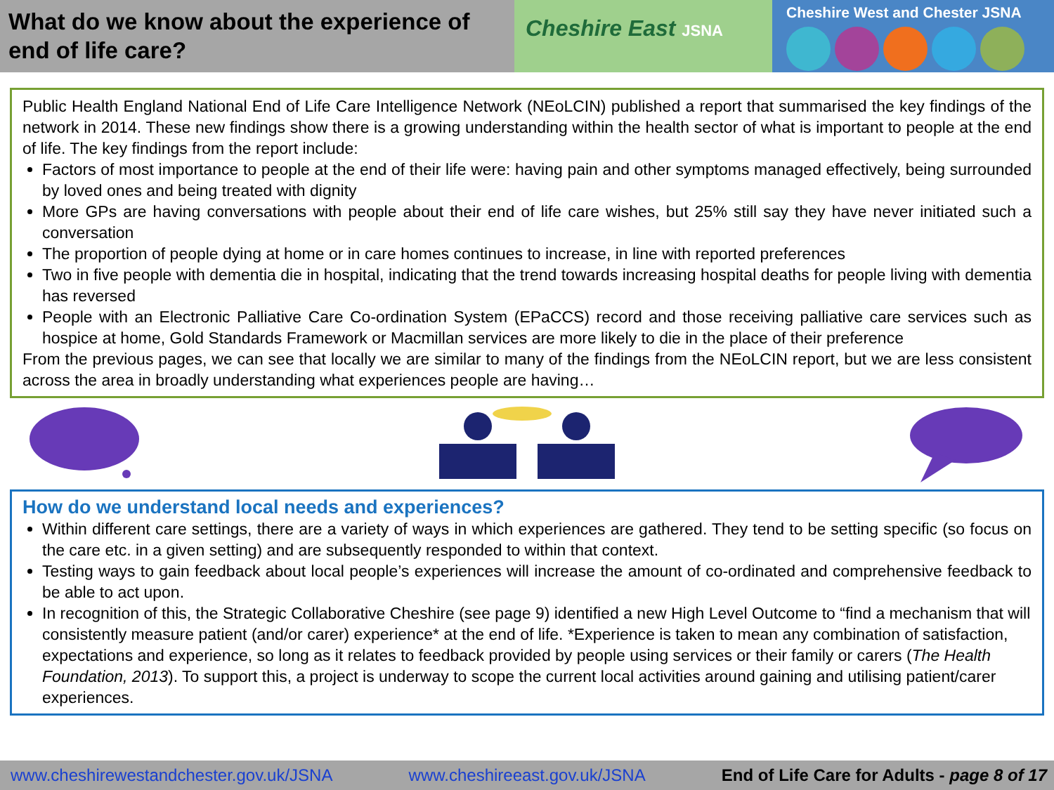What do we know about the experience of end of life care?
Cheshire East JSNA
Cheshire West and Chester JSNA
Public Health England National End of Life Care Intelligence Network (NEoLCIN) published a report that summarised the key findings of the network in 2014. These new findings show there is a growing understanding within the health sector of what is important to people at the end of life. The key findings from the report include:
Factors of most importance to people at the end of their life were: having pain and other symptoms managed effectively, being surrounded by loved ones and being treated with dignity
More GPs are having conversations with people about their end of life care wishes, but 25% still say they have never initiated such a conversation
The proportion of people dying at home or in care homes continues to increase, in line with reported preferences
Two in five people with dementia die in hospital, indicating that the trend towards increasing hospital deaths for people living with dementia has reversed
People with an Electronic Palliative Care Co-ordination System (EPaCCS) record and those receiving palliative care services such as hospice at home, Gold Standards Framework or Macmillan services are more likely to die in the place of their preference
From the previous pages, we can see that locally we are similar to many of the findings from the NEoLCIN report, but we are less consistent across the area in broadly understanding what experiences people are having…
How do we understand local needs and experiences?
Within different care settings, there are a variety of ways in which experiences are gathered. They tend to be setting specific (so focus on the care etc. in a given setting) and are subsequently responded to within that context.
Testing ways to gain feedback about local people’s experiences will increase the amount of co-ordinated and comprehensive feedback to be able to act upon.
In recognition of this, the Strategic Collaborative Cheshire (see page 9) identified a new High Level Outcome to “find a mechanism that will consistently measure patient (and/or carer) experience* at the end of life. *Experience is taken to mean any combination of satisfaction, expectations and experience, so long as it relates to feedback provided by people using services or their family or carers (The Health Foundation, 2013). To support this, a project is underway to scope the current local activities around gaining and utilising patient/carer experiences.
www.cheshirewestandchester.gov.uk/JSNA www.cheshireeast.gov.uk/JSNA End of Life Care for Adults - page 8 of 17